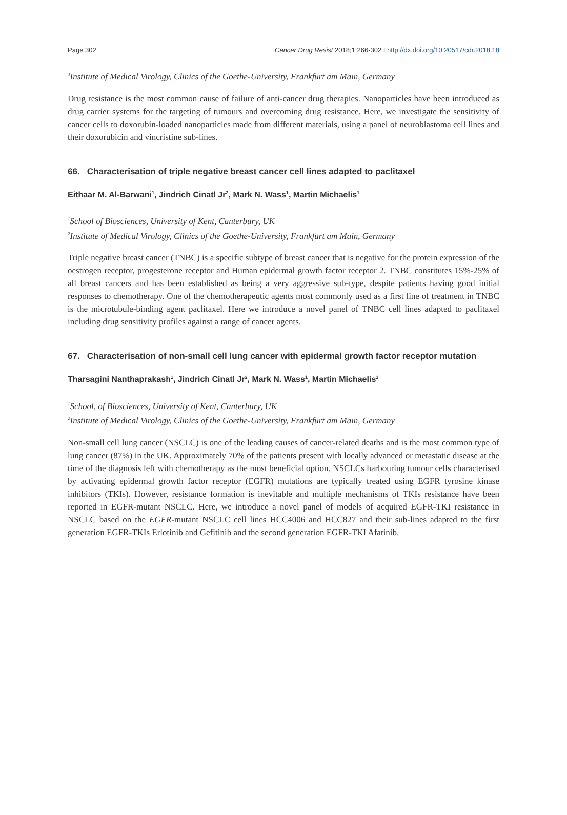Page 302 Cancer Drug Resist 2018;1:266-302 I http://dx.doi.org/10.20517/cdr.2018.18
<sup>3</sup> Institute of Medical Virology, Clinics of the Goethe-University, Frankfurt am Main, Germany
Drug resistance is the most common cause of failure of anti-cancer drug therapies. Nanoparticles have been introduced as drug carrier systems for the targeting of tumours and overcoming drug resistance. Here, we investigate the sensitivity of cancer cells to doxorubin-loaded nanoparticles made from different materials, using a panel of neuroblastoma cell lines and their doxorubicin and vincristine sub-lines.
66. Characterisation of triple negative breast cancer cell lines adapted to paclitaxel
Eithaar M. Al-Barwani<sup>1</sup>, Jindrich Cinatl Jr<sup>2</sup>, Mark N. Wass<sup>1</sup>, Martin Michaelis<sup>1</sup>
<sup>1</sup> School of Biosciences, University of Kent, Canterbury, UK
<sup>2</sup> Institute of Medical Virology, Clinics of the Goethe-University, Frankfurt am Main, Germany
Triple negative breast cancer (TNBC) is a specific subtype of breast cancer that is negative for the protein expression of the oestrogen receptor, progesterone receptor and Human epidermal growth factor receptor 2. TNBC constitutes 15%-25% of all breast cancers and has been established as being a very aggressive sub-type, despite patients having good initial responses to chemotherapy. One of the chemotherapeutic agents most commonly used as a first line of treatment in TNBC is the microtubule-binding agent paclitaxel. Here we introduce a novel panel of TNBC cell lines adapted to paclitaxel including drug sensitivity profiles against a range of cancer agents.
67. Characterisation of non-small cell lung cancer with epidermal growth factor receptor mutation
Tharsagini Nanthaprakash<sup>1</sup>, Jindrich Cinatl Jr<sup>2</sup>, Mark N. Wass<sup>1</sup>, Martin Michaelis<sup>1</sup>
<sup>1</sup> School, of Biosciences, University of Kent, Canterbury, UK
<sup>2</sup> Institute of Medical Virology, Clinics of the Goethe-University, Frankfurt am Main, Germany
Non-small cell lung cancer (NSCLC) is one of the leading causes of cancer-related deaths and is the most common type of lung cancer (87%) in the UK. Approximately 70% of the patients present with locally advanced or metastatic disease at the time of the diagnosis left with chemotherapy as the most beneficial option. NSCLCs harbouring tumour cells characterised by activating epidermal growth factor receptor (EGFR) mutations are typically treated using EGFR tyrosine kinase inhibitors (TKIs). However, resistance formation is inevitable and multiple mechanisms of TKIs resistance have been reported in EGFR-mutant NSCLC. Here, we introduce a novel panel of models of acquired EGFR-TKI resistance in NSCLC based on the EGFR-mutant NSCLC cell lines HCC4006 and HCC827 and their sub-lines adapted to the first generation EGFR-TKIs Erlotinib and Gefitinib and the second generation EGFR-TKI Afatinib.